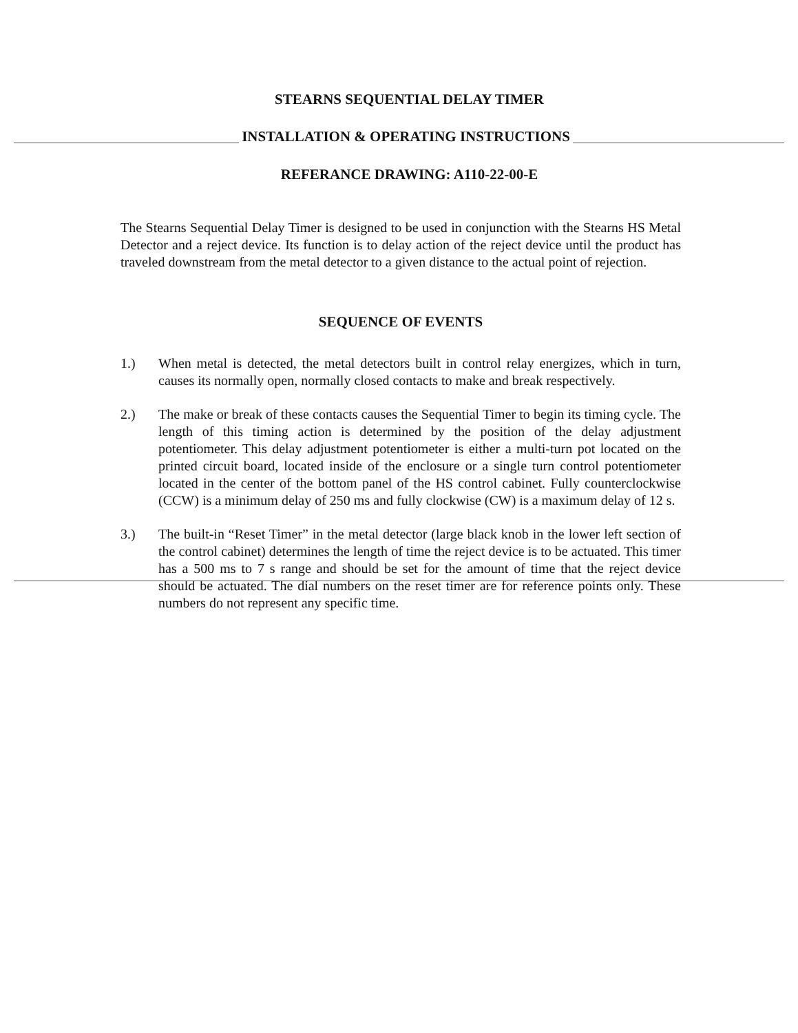STEARNS SEQUENTIAL DELAY TIMER
INSTALLATION & OPERATING INSTRUCTIONS
REFERANCE DRAWING: A110-22-00-E
The Stearns Sequential Delay Timer is designed to be used in conjunction with the Stearns HS Metal Detector and a reject device. Its function is to delay action of the reject device until the product has traveled downstream from the metal detector to a given distance to the actual point of rejection.
SEQUENCE OF EVENTS
1.) When metal is detected, the metal detectors built in control relay energizes, which in turn, causes its normally open, normally closed contacts to make and break respectively.
2.) The make or break of these contacts causes the Sequential Timer to begin its timing cycle. The length of this timing action is determined by the position of the delay adjustment potentiometer. This delay adjustment potentiometer is either a multi-turn pot located on the printed circuit board, located inside of the enclosure or a single turn control potentiometer located in the center of the bottom panel of the HS control cabinet. Fully counterclockwise (CCW) is a minimum delay of 250 ms and fully clockwise (CW) is a maximum delay of 12 s.
3.) The built-in “Reset Timer” in the metal detector (large black knob in the lower left section of the control cabinet) determines the length of time the reject device is to be actuated. This timer has a 500 ms to 7 s range and should be set for the amount of time that the reject device should be actuated. The dial numbers on the reset timer are for reference points only. These numbers do not represent any specific time.